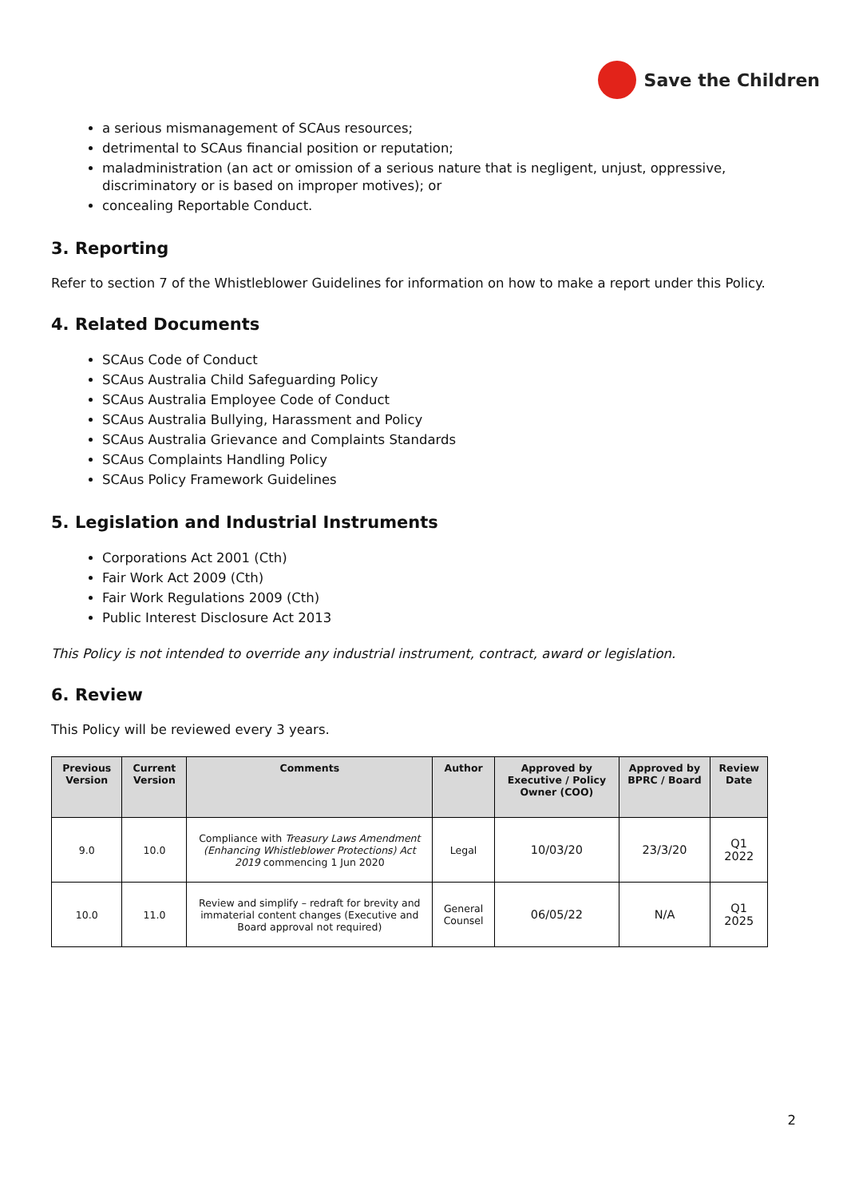Save the Children
a serious mismanagement of SCAus resources;
detrimental to SCAus financial position or reputation;
maladministration (an act or omission of a serious nature that is negligent, unjust, oppressive, discriminatory or is based on improper motives); or
concealing Reportable Conduct.
3. Reporting
Refer to section 7 of the Whistleblower Guidelines for information on how to make a report under this Policy.
4. Related Documents
SCAus Code of Conduct
SCAus Australia Child Safeguarding Policy
SCAus Australia Employee Code of Conduct
SCAus Australia Bullying, Harassment and Policy
SCAus Australia Grievance and Complaints Standards
SCAus Complaints Handling Policy
SCAus Policy Framework Guidelines
5. Legislation and Industrial Instruments
Corporations Act 2001 (Cth)
Fair Work Act 2009 (Cth)
Fair Work Regulations 2009 (Cth)
Public Interest Disclosure Act 2013
This Policy is not intended to override any industrial instrument, contract, award or legislation.
6. Review
This Policy will be reviewed every 3 years.
| Previous Version | Current Version | Comments | Author | Approved by Executive / Policy Owner (COO) | Approved by BPRC / Board | Review Date |
| --- | --- | --- | --- | --- | --- | --- |
| 9.0 | 10.0 | Compliance with Treasury Laws Amendment (Enhancing Whistleblower Protections) Act 2019 commencing 1 Jun 2020 | Legal | 10/03/20 | 23/3/20 | Q1 2022 |
| 10.0 | 11.0 | Review and simplify – redraft for brevity and immaterial content changes (Executive and Board approval not required) | General Counsel | 06/05/22 | N/A | Q1 2025 |
2